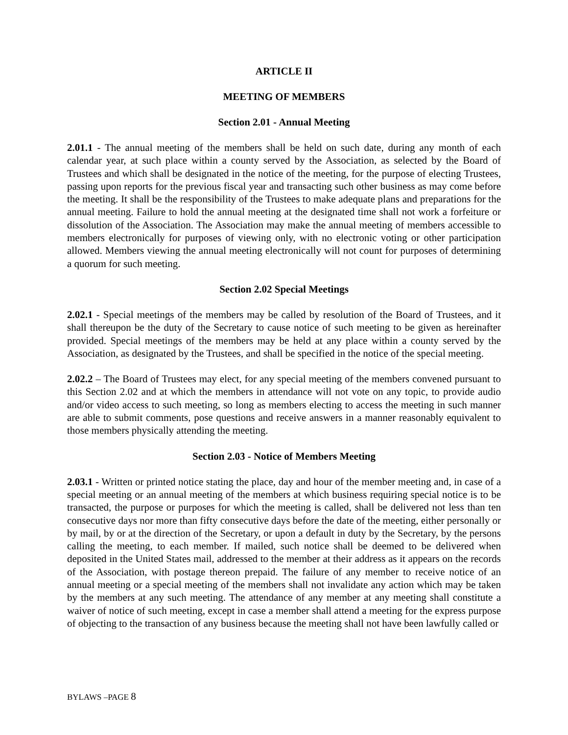ARTICLE II
MEETING OF MEMBERS
Section 2.01 - Annual Meeting
2.01.1 - The annual meeting of the members shall be held on such date, during any month of each calendar year, at such place within a county served by the Association, as selected by the Board of Trustees and which shall be designated in the notice of the meeting, for the purpose of electing Trustees, passing upon reports for the previous fiscal year and transacting such other business as may come before the meeting. It shall be the responsibility of the Trustees to make adequate plans and preparations for the annual meeting. Failure to hold the annual meeting at the designated time shall not work a forfeiture or dissolution of the Association. The Association may make the annual meeting of members accessible to members electronically for purposes of viewing only, with no electronic voting or other participation allowed. Members viewing the annual meeting electronically will not count for purposes of determining a quorum for such meeting.
Section 2.02 Special Meetings
2.02.1 - Special meetings of the members may be called by resolution of the Board of Trustees, and it shall thereupon be the duty of the Secretary to cause notice of such meeting to be given as hereinafter provided. Special meetings of the members may be held at any place within a county served by the Association, as designated by the Trustees, and shall be specified in the notice of the special meeting.
2.02.2 – The Board of Trustees may elect, for any special meeting of the members convened pursuant to this Section 2.02 and at which the members in attendance will not vote on any topic, to provide audio and/or video access to such meeting, so long as members electing to access the meeting in such manner are able to submit comments, pose questions and receive answers in a manner reasonably equivalent to those members physically attending the meeting.
Section 2.03 - Notice of Members Meeting
2.03.1 - Written or printed notice stating the place, day and hour of the member meeting and, in case of a special meeting or an annual meeting of the members at which business requiring special notice is to be transacted, the purpose or purposes for which the meeting is called, shall be delivered not less than ten consecutive days nor more than fifty consecutive days before the date of the meeting, either personally or by mail, by or at the direction of the Secretary, or upon a default in duty by the Secretary, by the persons calling the meeting, to each member. If mailed, such notice shall be deemed to be delivered when deposited in the United States mail, addressed to the member at their address as it appears on the records of the Association, with postage thereon prepaid. The failure of any member to receive notice of an annual meeting or a special meeting of the members shall not invalidate any action which may be taken by the members at any such meeting. The attendance of any member at any meeting shall constitute a waiver of notice of such meeting, except in case a member shall attend a meeting for the express purpose of objecting to the transaction of any business because the meeting shall not have been lawfully called or
BYLAWS –PAGE 8